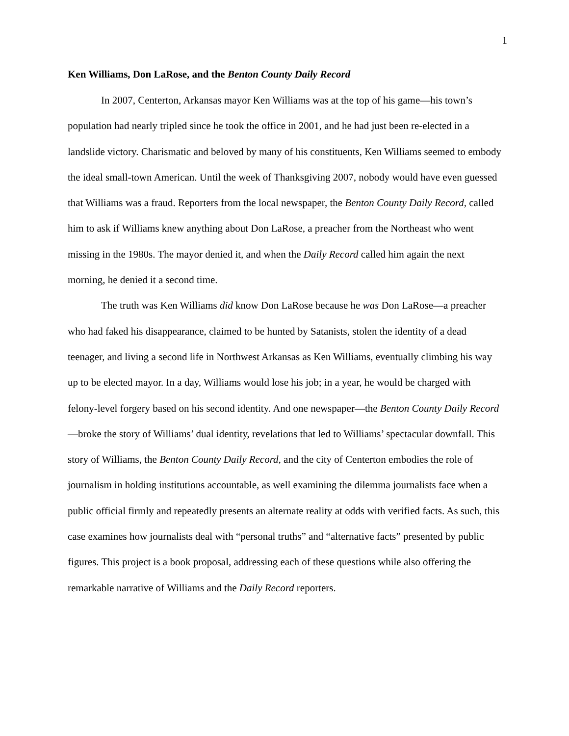1
Ken Williams, Don LaRose, and the Benton County Daily Record
In 2007, Centerton, Arkansas mayor Ken Williams was at the top of his game—his town’s population had nearly tripled since he took the office in 2001, and he had just been re-elected in a landslide victory. Charismatic and beloved by many of his constituents, Ken Williams seemed to embody the ideal small-town American. Until the week of Thanksgiving 2007, nobody would have even guessed that Williams was a fraud. Reporters from the local newspaper, the Benton County Daily Record, called him to ask if Williams knew anything about Don LaRose, a preacher from the Northeast who went missing in the 1980s. The mayor denied it, and when the Daily Record called him again the next morning, he denied it a second time.
The truth was Ken Williams did know Don LaRose because he was Don LaRose—a preacher who had faked his disappearance, claimed to be hunted by Satanists, stolen the identity of a dead teenager, and living a second life in Northwest Arkansas as Ken Williams, eventually climbing his way up to be elected mayor. In a day, Williams would lose his job; in a year, he would be charged with felony-level forgery based on his second identity. And one newspaper—the Benton County Daily Record—broke the story of Williams’ dual identity, revelations that led to Williams’ spectacular downfall. This story of Williams, the Benton County Daily Record, and the city of Centerton embodies the role of journalism in holding institutions accountable, as well examining the dilemma journalists face when a public official firmly and repeatedly presents an alternate reality at odds with verified facts. As such, this case examines how journalists deal with “personal truths” and “alternative facts” presented by public figures. This project is a book proposal, addressing each of these questions while also offering the remarkable narrative of Williams and the Daily Record reporters.